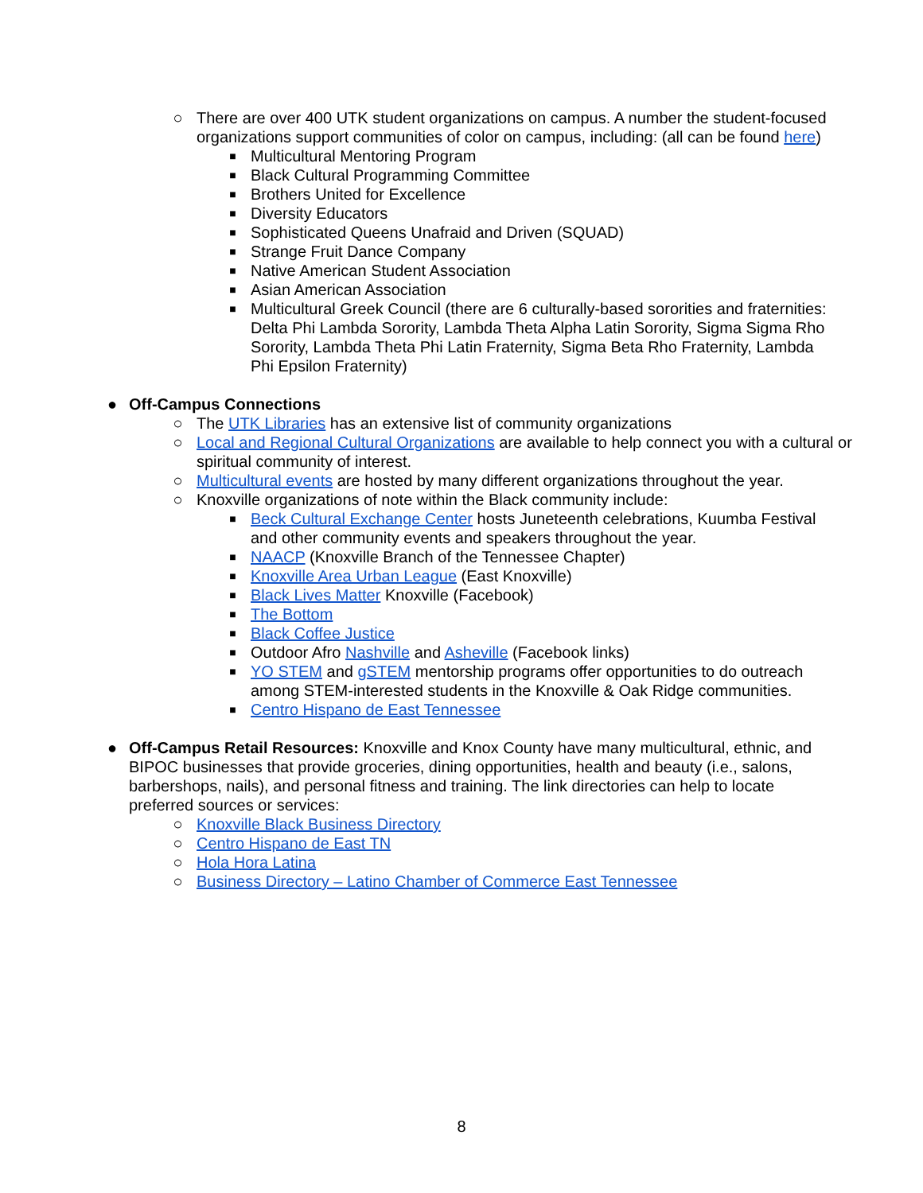○ There are over 400 UTK student organizations on campus. A number the student-focused organizations support communities of color on campus, including: (all can be found here)
■ Multicultural Mentoring Program
■ Black Cultural Programming Committee
■ Brothers United for Excellence
■ Diversity Educators
■ Sophisticated Queens Unafraid and Driven (SQUAD)
■ Strange Fruit Dance Company
■ Native American Student Association
■ Asian American Association
■ Multicultural Greek Council (there are 6 culturally-based sororities and fraternities: Delta Phi Lambda Sorority, Lambda Theta Alpha Latin Sorority, Sigma Sigma Rho Sorority, Lambda Theta Phi Latin Fraternity, Sigma Beta Rho Fraternity, Lambda Phi Epsilon Fraternity)
● Off-Campus Connections
○ The UTK Libraries has an extensive list of community organizations
○ Local and Regional Cultural Organizations are available to help connect you with a cultural or spiritual community of interest.
○ Multicultural events are hosted by many different organizations throughout the year.
○ Knoxville organizations of note within the Black community include:
■ Beck Cultural Exchange Center hosts Juneteenth celebrations, Kuumba Festival and other community events and speakers throughout the year.
■ NAACP (Knoxville Branch of the Tennessee Chapter)
■ Knoxville Area Urban League (East Knoxville)
■ Black Lives Matter Knoxville (Facebook)
■ The Bottom
■ Black Coffee Justice
■ Outdoor Afro Nashville and Asheville (Facebook links)
■ YO STEM and gSTEM mentorship programs offer opportunities to do outreach among STEM-interested students in the Knoxville & Oak Ridge communities.
■ Centro Hispano de East Tennessee
● Off-Campus Retail Resources: Knoxville and Knox County have many multicultural, ethnic, and BIPOC businesses that provide groceries, dining opportunities, health and beauty (i.e., salons, barbershops, nails), and personal fitness and training. The link directories can help to locate preferred sources or services:
○ Knoxville Black Business Directory
○ Centro Hispano de East TN
○ Hola Hora Latina
○ Business Directory – Latino Chamber of Commerce East Tennessee
8